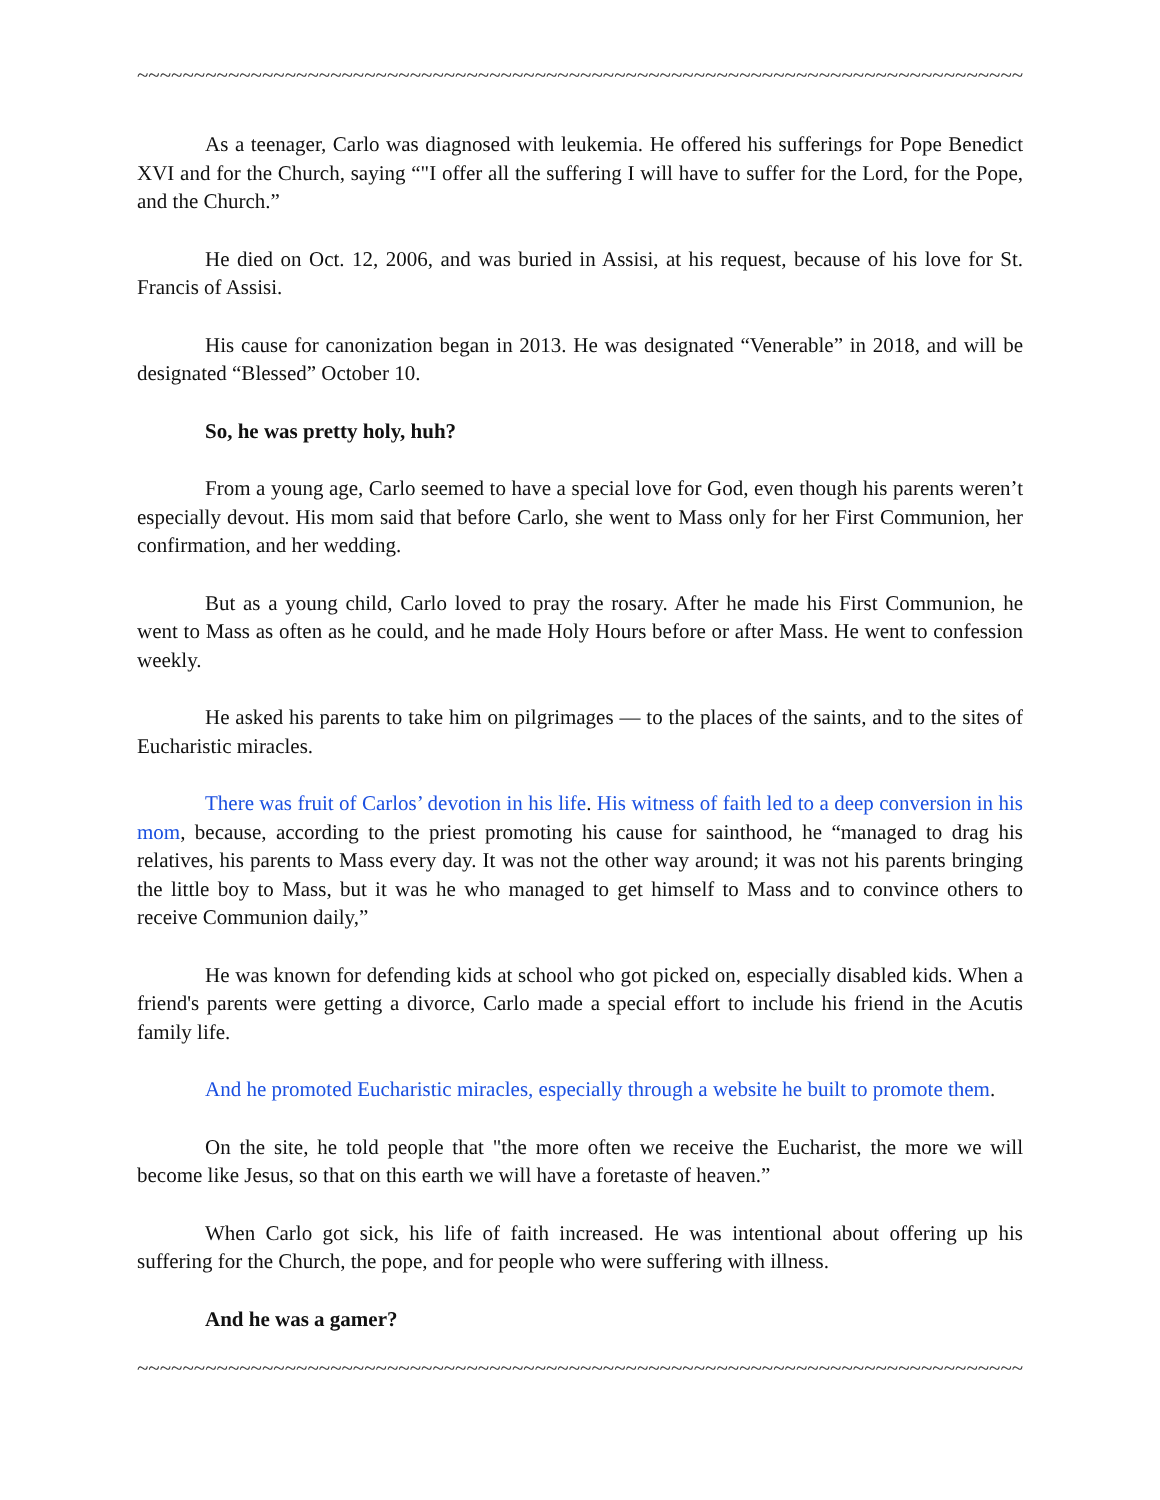~~~~~~~~~~~~~~~~~~~~~~~~~~~~~~~~~~~~~~~~~~~~~~~~~~~~~~~~~~~~~~~~~~~~~~~~~~~~~~~~~~~~~~~~~~~~~~~~
As a teenager, Carlo was diagnosed with leukemia. He offered his sufferings for Pope Benedict XVI and for the Church, saying “"I offer all the suffering I will have to suffer for the Lord, for the Pope, and the Church.”
He died on Oct. 12, 2006, and was buried in Assisi, at his request, because of his love for St. Francis of Assisi.
His cause for canonization began in 2013. He was designated “Venerable” in 2018, and will be designated “Blessed” October 10.
So, he was pretty holy, huh?
From a young age, Carlo seemed to have a special love for God, even though his parents weren’t especially devout. His mom said that before Carlo, she went to Mass only for her First Communion, her confirmation, and her wedding.
But as a young child, Carlo loved to pray the rosary. After he made his First Communion, he went to Mass as often as he could, and he made Holy Hours before or after Mass. He went to confession weekly.
He asked his parents to take him on pilgrimages — to the places of the saints, and to the sites of Eucharistic miracles.
There was fruit of Carlos’ devotion in his life. His witness of faith led to a deep conversion in his mom, because, according to the priest promoting his cause for sainthood, he “managed to drag his relatives, his parents to Mass every day. It was not the other way around; it was not his parents bringing the little boy to Mass, but it was he who managed to get himself to Mass and to convince others to receive Communion daily,”
He was known for defending kids at school who got picked on, especially disabled kids. When a friend's parents were getting a divorce, Carlo made a special effort to include his friend in the Acutis family life.
And he promoted Eucharistic miracles, especially through a website he built to promote them.
On the site, he told people that "the more often we receive the Eucharist, the more we will become like Jesus, so that on this earth we will have a foretaste of heaven.”
When Carlo got sick, his life of faith increased. He was intentional about offering up his suffering for the Church, the pope, and for people who were suffering with illness.
And he was a gamer?
~~~~~~~~~~~~~~~~~~~~~~~~~~~~~~~~~~~~~~~~~~~~~~~~~~~~~~~~~~~~~~~~~~~~~~~~~~~~~~~~~~~~~~~~~~~~~~~~~